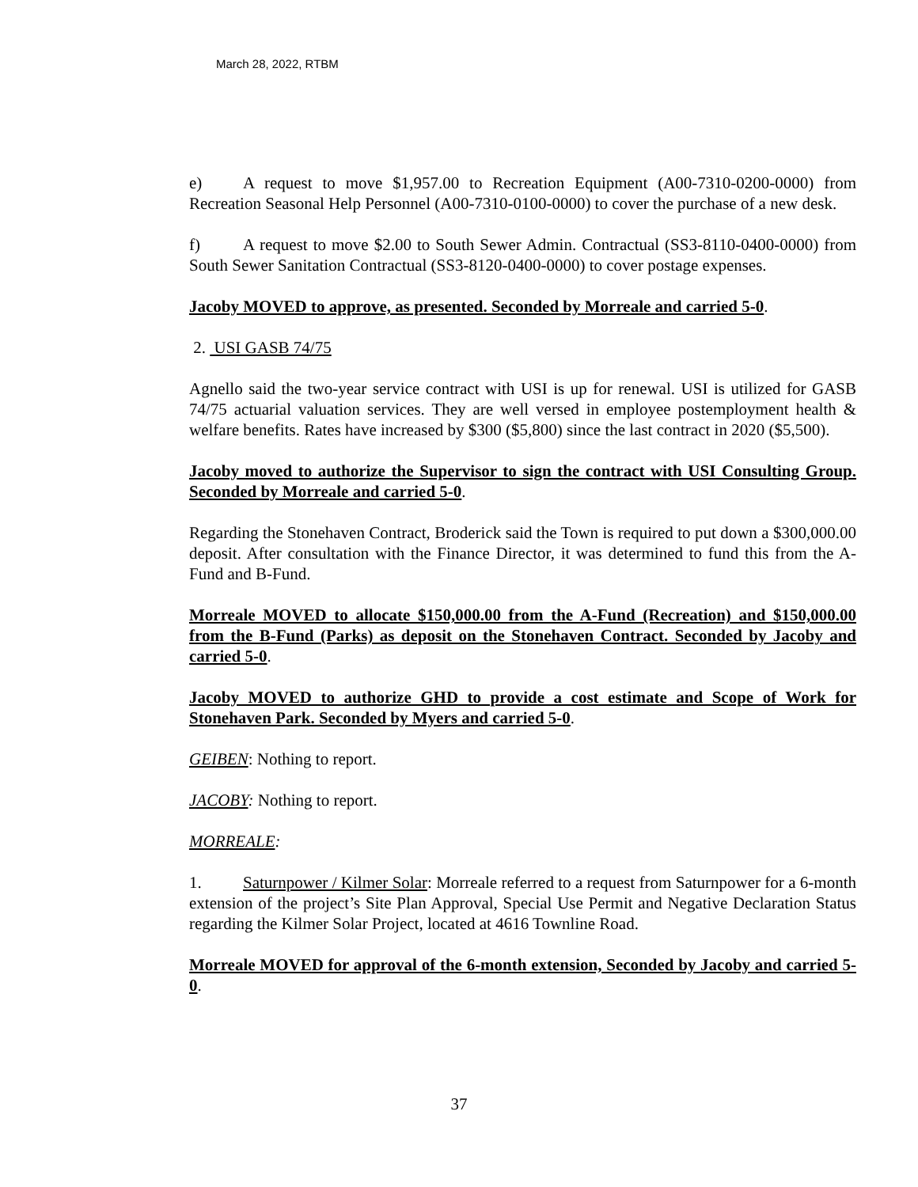March 28, 2022, RTBM
e) A request to move $1,957.00 to Recreation Equipment (A00-7310-0200-0000) from Recreation Seasonal Help Personnel (A00-7310-0100-0000) to cover the purchase of a new desk.
f) A request to move $2.00 to South Sewer Admin. Contractual (SS3-8110-0400-0000) from South Sewer Sanitation Contractual (SS3-8120-0400-0000) to cover postage expenses.
Jacoby MOVED to approve, as presented. Seconded by Morreale and carried 5-0.
2. USI GASB 74/75
Agnello said the two-year service contract with USI is up for renewal. USI is utilized for GASB 74/75 actuarial valuation services. They are well versed in employee postemployment health & welfare benefits. Rates have increased by $300 ($5,800) since the last contract in 2020 ($5,500).
Jacoby moved to authorize the Supervisor to sign the contract with USI Consulting Group. Seconded by Morreale and carried 5-0.
Regarding the Stonehaven Contract, Broderick said the Town is required to put down a $300,000.00 deposit. After consultation with the Finance Director, it was determined to fund this from the A-Fund and B-Fund.
Morreale MOVED to allocate $150,000.00 from the A-Fund (Recreation) and $150,000.00 from the B-Fund (Parks) as deposit on the Stonehaven Contract. Seconded by Jacoby and carried 5-0.
Jacoby MOVED to authorize GHD to provide a cost estimate and Scope of Work for Stonehaven Park. Seconded by Myers and carried 5-0.
GEIBEN: Nothing to report.
JACOBY: Nothing to report.
MORREALE:
1. Saturnpower / Kilmer Solar: Morreale referred to a request from Saturnpower for a 6-month extension of the project’s Site Plan Approval, Special Use Permit and Negative Declaration Status regarding the Kilmer Solar Project, located at 4616 Townline Road.
Morreale MOVED for approval of the 6-month extension, Seconded by Jacoby and carried 5-0.
37